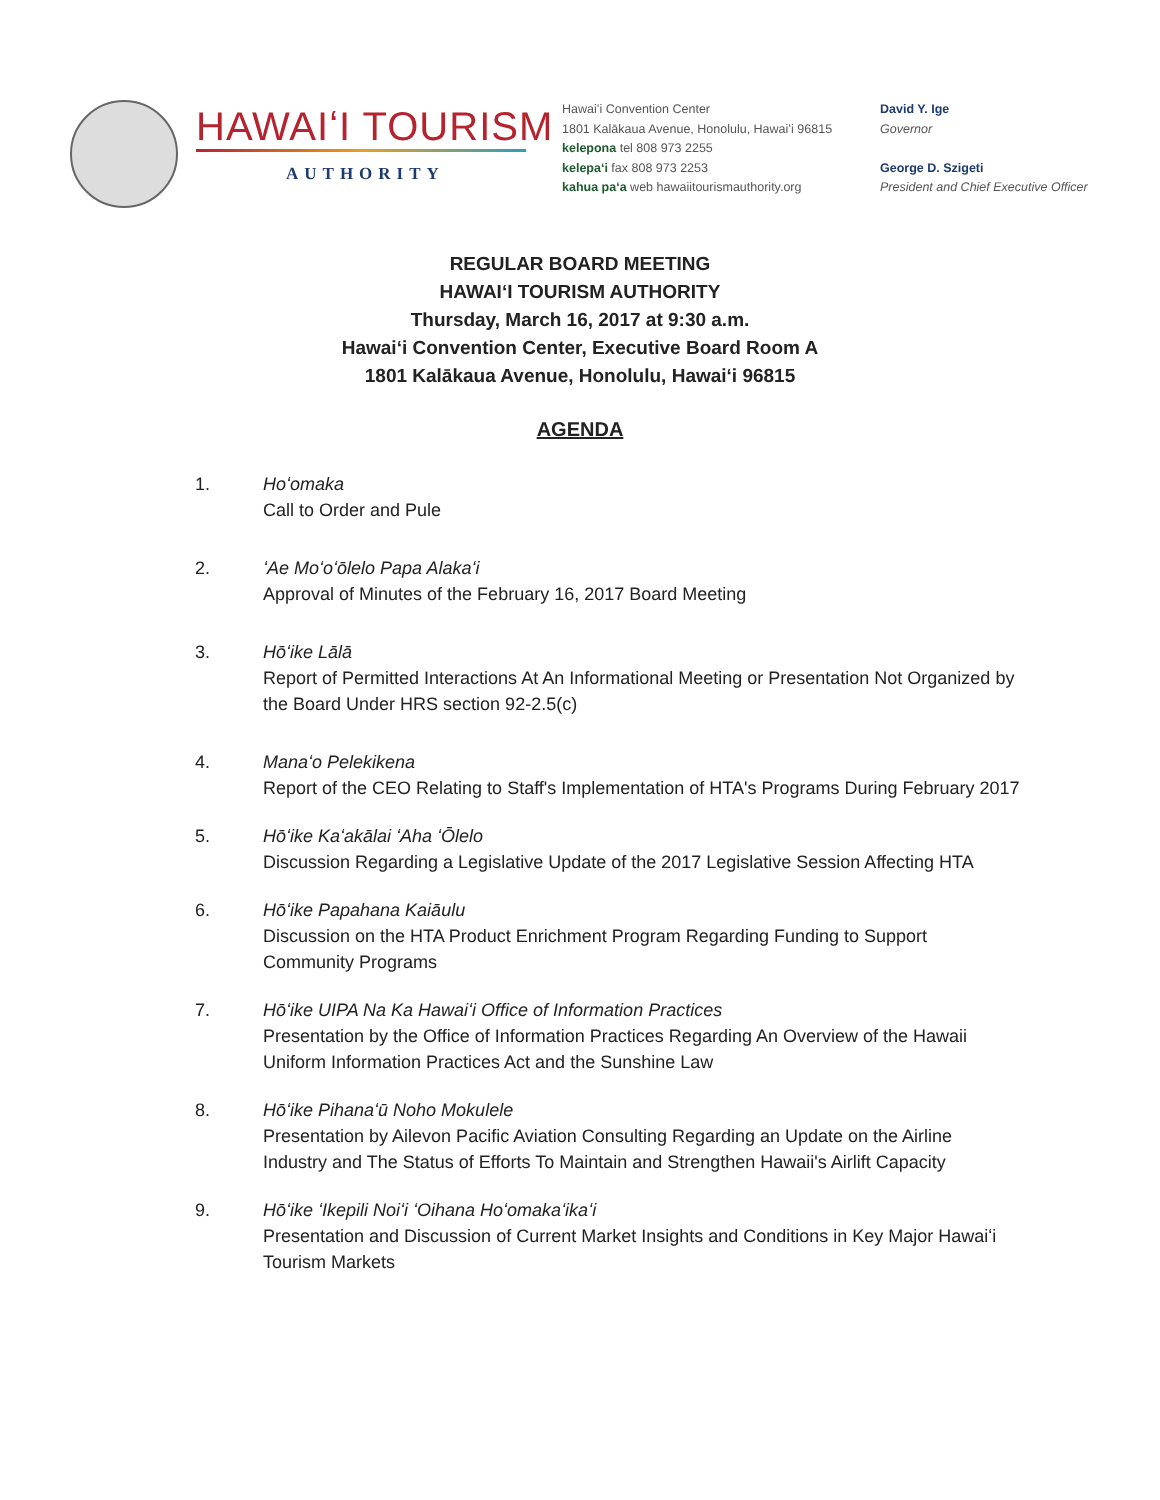HAWAIʻI TOURISM
AUTHORITY
Hawaiʻi Convention Center
1801 Kalākaua Avenue, Honolulu, Hawaiʻi 96815
kelepona tel 808 973 2255
kelepaʻi fax 808 973 2253
kahua paʻa web hawaiitourismauthority.org
David Y. Ige
Governor
George D. Szigeti
President and Chief Executive Officer
REGULAR BOARD MEETING
HAWAIʻI TOURISM AUTHORITY
Thursday, March 16, 2017 at 9:30 a.m.
Hawaiʻi Convention Center, Executive Board Room A
1801 Kalākaua Avenue, Honolulu, Hawaiʻi 96815
AGENDA
1. Hoʻomaka
Call to Order and Pule
2. ʻAe Moʻoʻōlelo Papa Alakaʻi
Approval of Minutes of the February 16, 2017 Board Meeting
3. Hōʻike Lālā
Report of Permitted Interactions At An Informational Meeting or Presentation Not Organized by the Board Under HRS section 92-2.5(c)
4. Manaʻo Pelekikena
Report of the CEO Relating to Staff's Implementation of HTA's Programs During February 2017
5. Hōʻike Kaʻakālai ʻAha ʻŌlelo
Discussion Regarding a Legislative Update of the 2017 Legislative Session Affecting HTA
6. Hōʻike Papahana Kaiāulu
Discussion on the HTA Product Enrichment Program Regarding Funding to Support Community Programs
7. Hōʻike UIPA Na Ka Hawaiʻi Office of Information Practices
Presentation by the Office of Information Practices Regarding An Overview of the Hawaii Uniform Information Practices Act and the Sunshine Law
8. Hōʻike Pihanaʻū Noho Mokulele
Presentation by Ailevon Pacific Aviation Consulting Regarding an Update on the Airline Industry and The Status of Efforts To Maintain and Strengthen Hawaii's Airlift Capacity
9. Hōʻike ʻIkepili Noiʻi ʻOihana Hoʻomakaʻikaʻi
Presentation and Discussion of Current Market Insights and Conditions in Key Major Hawaiʻi Tourism Markets